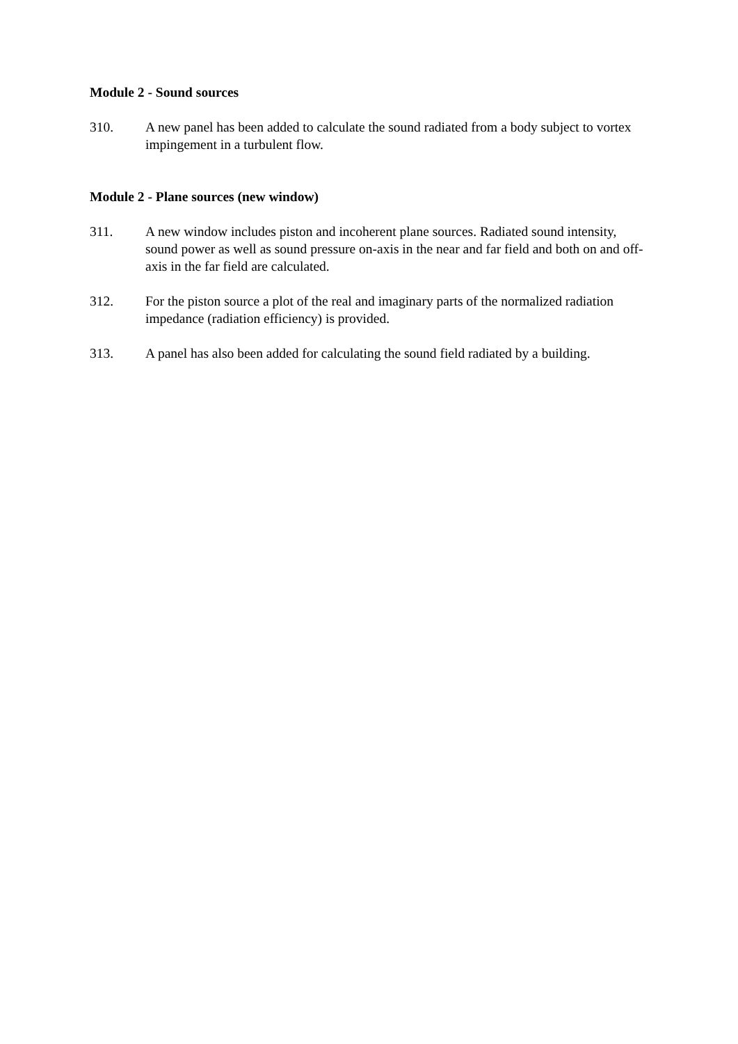Module 2 - Sound sources
310. A new panel has been added to calculate the sound radiated from a body subject to vortex impingement in a turbulent flow.
Module 2 - Plane sources (new window)
311. A new window includes piston and incoherent plane sources. Radiated sound intensity, sound power as well as sound pressure on-axis in the near and far field and both on and off-axis in the far field are calculated.
312. For the piston source a plot of the real and imaginary parts of the normalized radiation impedance (radiation efficiency) is provided.
313. A panel has also been added for calculating the sound field radiated by a building.